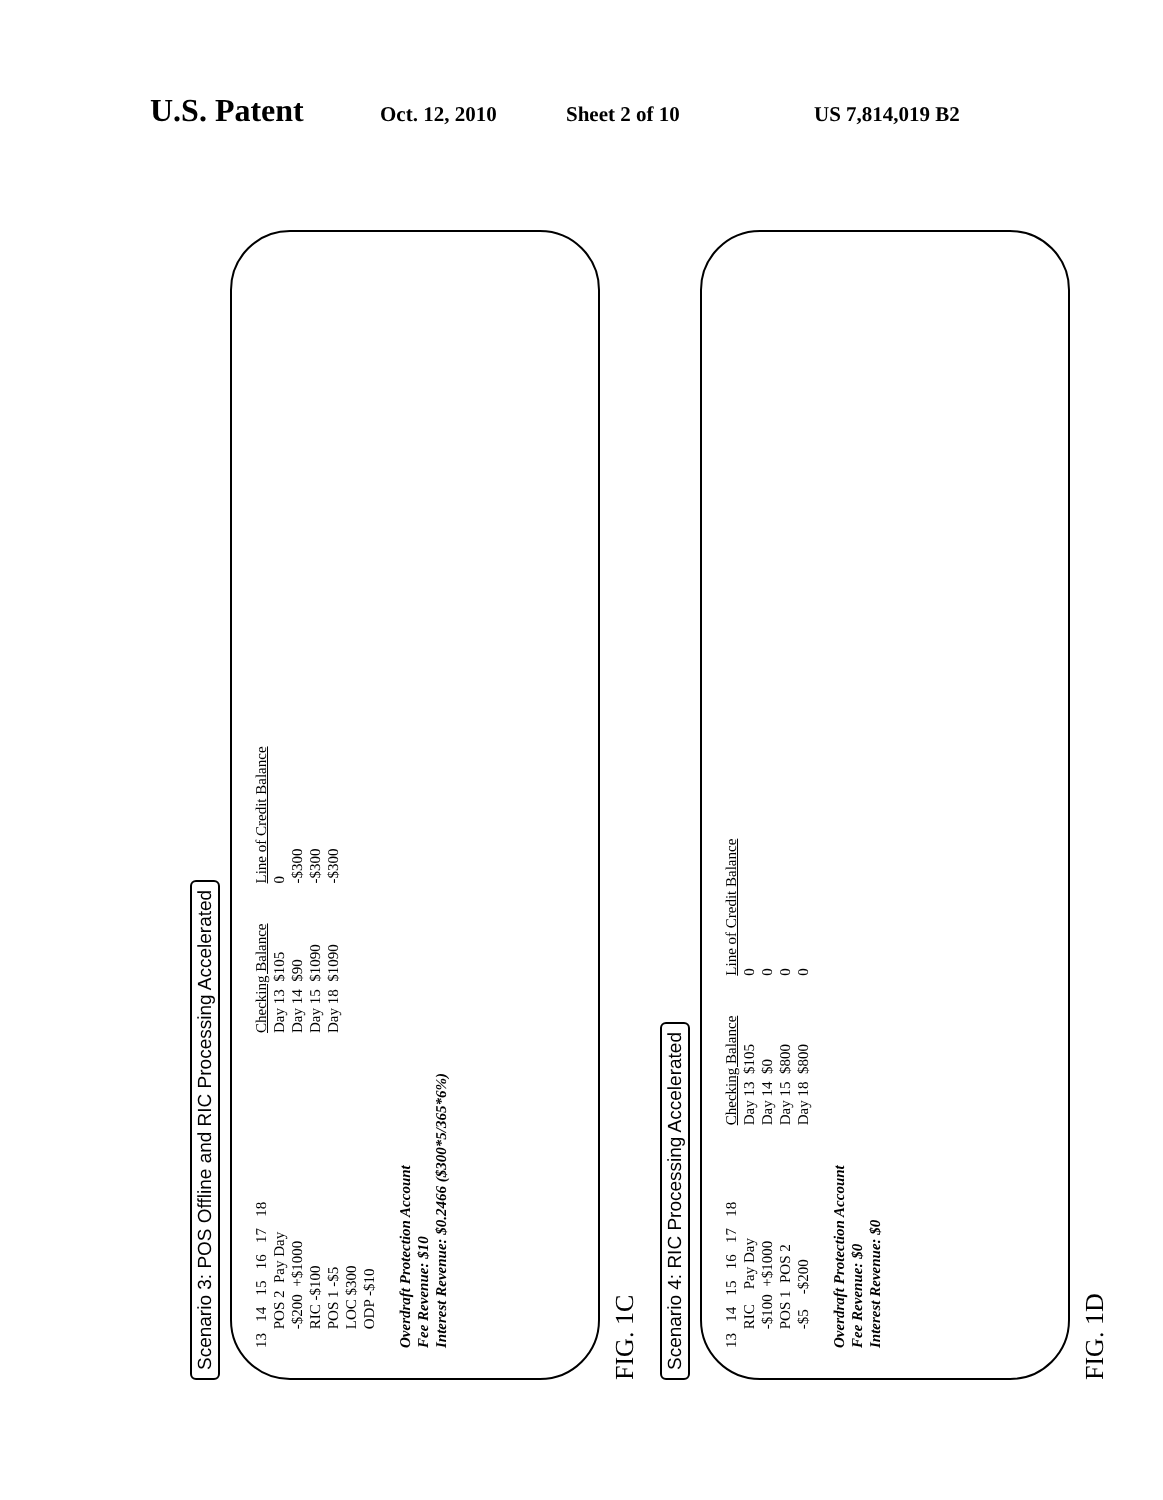U.S. Patent Oct. 12, 2010 Sheet 2 of 10 US 7,814,019 B2
Scenario 3: POS Offline and RIC Processing Accelerated
13 14 15 16 17 18 POS 2 Pay Day -$200 +$1000 RIC -$100 POS 1 -$5 LOC $300 ODP -$10 Overdraft Protection Account Fee Revenue: $10 Interest Revenue: $0.2466 ($300*5/365*6%)
Checking Balance Day 13 $105 Day 14 $90 Day 15 $1090 Day 18 $1090
Line of Credit Balance 0 -$300 -$300 -$300
FIG. 1C
Scenario 4: RIC Processing Accelerated
13 14 15 16 17 18 RIC Pay Day -$100 +$1000 POS 1 POS 2 -$5 -$200 Overdraft Protection Account Fee Revenue: $0 Interest Revenue: $0
Checking Balance Day 13 $105 Day 14 $0 Day 15 $800 Day 18 $800
Line of Credit Balance 0 0 0 0
FIG. 1D